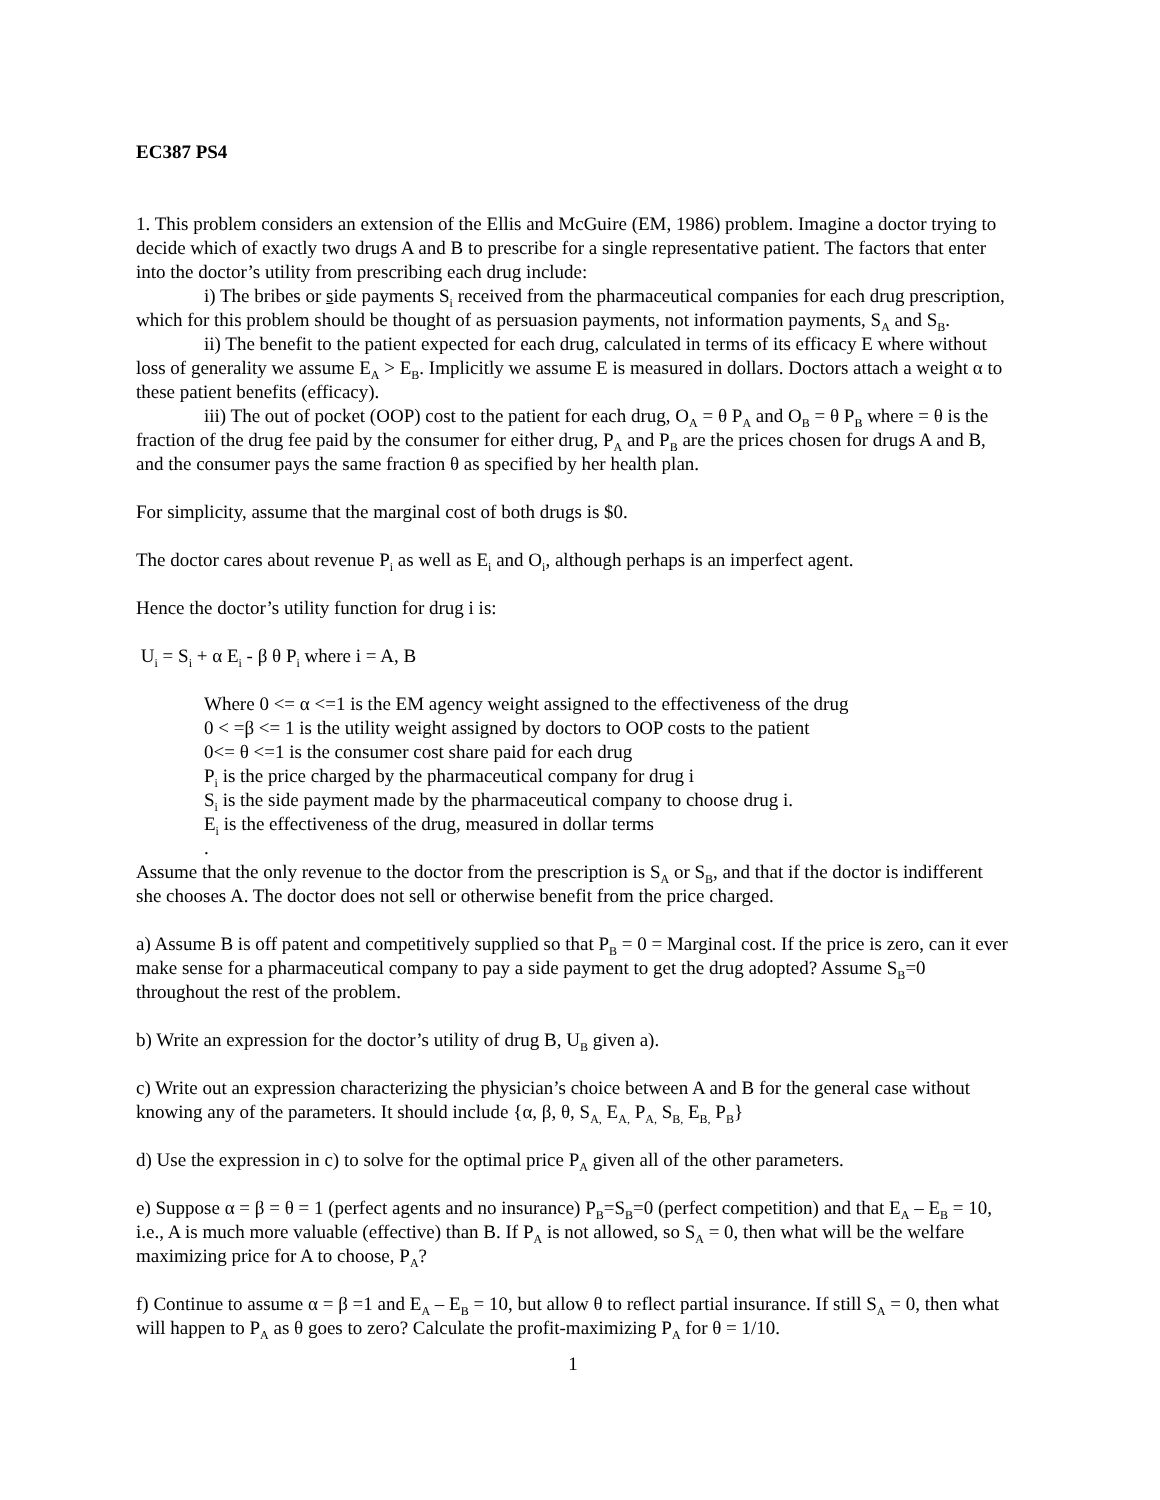EC387 PS4
1. This problem considers an extension of the Ellis and McGuire (EM, 1986) problem. Imagine a doctor trying to decide which of exactly two drugs A and B to prescribe for a single representative patient. The factors that enter into the doctor’s utility from prescribing each drug include:
i) The bribes or side payments S<sub>i</sub> received from the pharmaceutical companies for each drug prescription, which for this problem should be thought of as persuasion payments, not information payments, S<sub>A</sub> and S<sub>B</sub>.
ii) The benefit to the patient expected for each drug, calculated in terms of its efficacy E where without loss of generality we assume E<sub>A</sub> > E<sub>B</sub>. Implicitly we assume E is measured in dollars. Doctors attach a weight α to these patient benefits (efficacy).
iii) The out of pocket (OOP) cost to the patient for each drug, O<sub>A</sub> = θ P<sub>A</sub> and O<sub>B</sub> = θ P<sub>B</sub> where = θ is the fraction of the drug fee paid by the consumer for either drug, P<sub>A</sub> and P<sub>B</sub> are the prices chosen for drugs A and B, and the consumer pays the same fraction θ as specified by her health plan.
For simplicity, assume that the marginal cost of both drugs is $0.
The doctor cares about revenue P<sub>i</sub> as well as E<sub>i</sub> and O<sub>i</sub>, although perhaps is an imperfect agent.
Hence the doctor’s utility function for drug i is:
U<sub>i</sub> = S<sub>i</sub> + α E<sub>i</sub> - β θ P<sub>i</sub> where i = A, B
Where 0 <= α <=1 is the EM agency weight assigned to the effectiveness of the drug
0 < =β <= 1 is the utility weight assigned by doctors to OOP costs to the patient
0<= θ <=1 is the consumer cost share paid for each drug
P<sub>i</sub> is the price charged by the pharmaceutical company for drug i
S<sub>i</sub> is the side payment made by the pharmaceutical company to choose drug i.
E<sub>i</sub> is the effectiveness of the drug, measured in dollar terms
.
Assume that the only revenue to the doctor from the prescription is S<sub>A</sub> or S<sub>B</sub>, and that if the doctor is indifferent she chooses A. The doctor does not sell or otherwise benefit from the price charged.
a) Assume B is off patent and competitively supplied so that P<sub>B</sub> = 0 = Marginal cost. If the price is zero, can it ever make sense for a pharmaceutical company to pay a side payment to get the drug adopted? Assume S<sub>B</sub>=0 throughout the rest of the problem.
b) Write an expression for the doctor’s utility of drug B, U<sub>B</sub> given a).
c) Write out an expression characterizing the physician’s choice between A and B for the general case without knowing any of the parameters. It should include {α, β, θ, S<sub>A,</sub> E<sub>A,</sub> P<sub>A,</sub> S<sub>B,</sub> E<sub>B,</sub> P<sub>B</sub>}
d) Use the expression in c) to solve for the optimal price P<sub>A</sub> given all of the other parameters.
e) Suppose α = β = θ = 1 (perfect agents and no insurance) P<sub>B</sub>=S<sub>B</sub>=0 (perfect competition) and that E<sub>A</sub> – E<sub>B</sub> = 10, i.e., A is much more valuable (effective) than B. If P<sub>A</sub> is not allowed, so S<sub>A</sub> = 0, then what will be the welfare maximizing price for A to choose, P<sub>A</sub>?
f) Continue to assume α = β =1 and E<sub>A</sub> – E<sub>B</sub> = 10, but allow θ to reflect partial insurance. If still S<sub>A</sub> = 0, then what will happen to P<sub>A</sub> as θ goes to zero? Calculate the profit-maximizing P<sub>A</sub> for θ = 1/10.
1